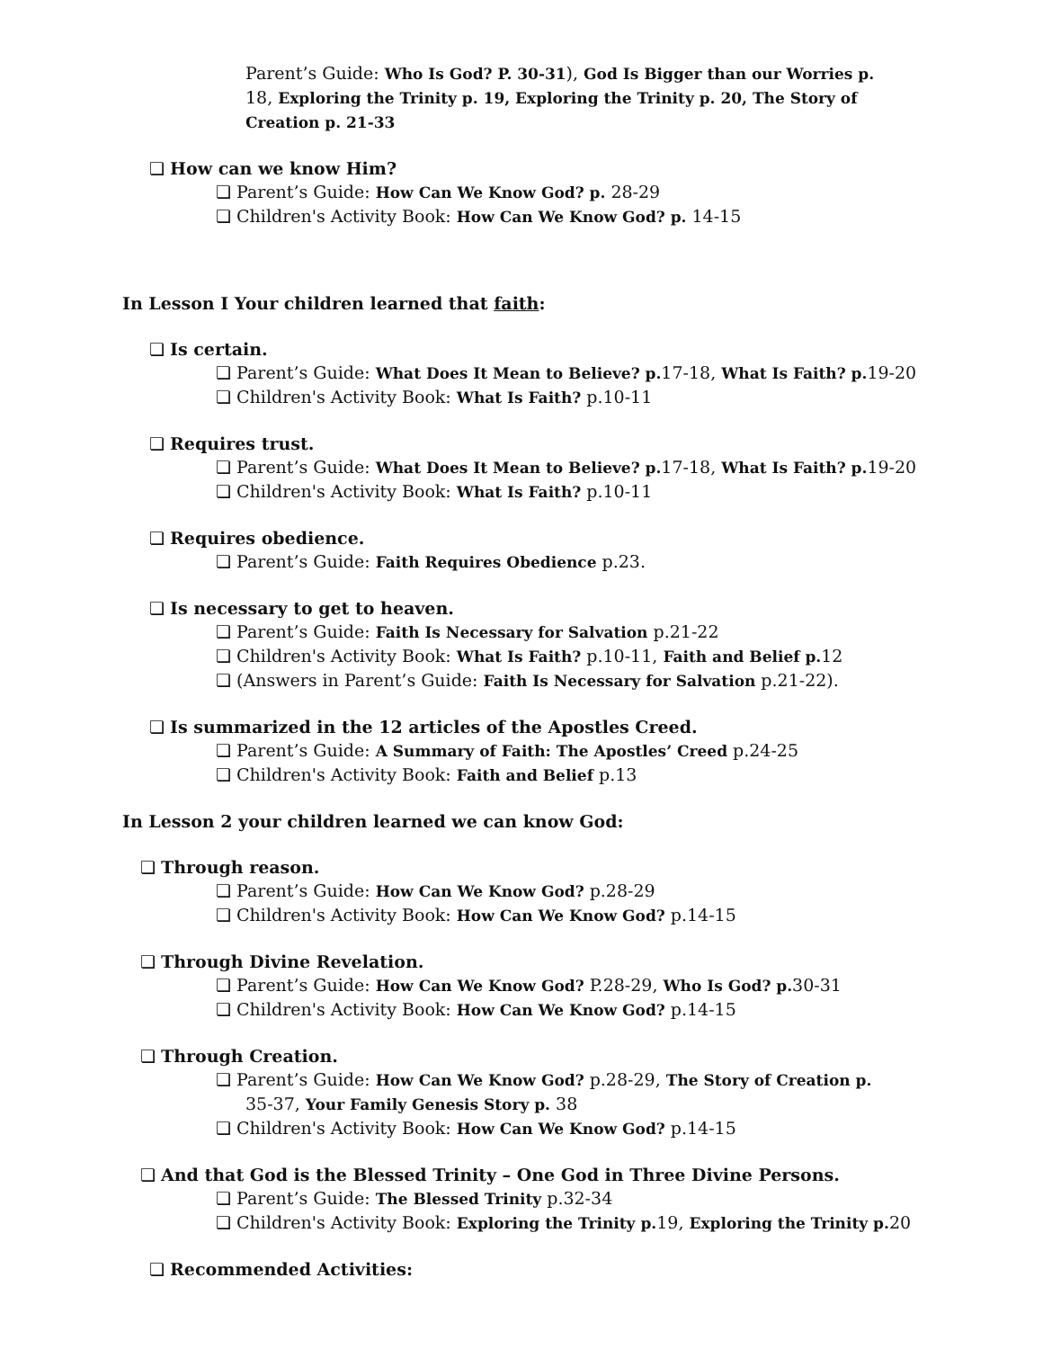Parent’s Guide: Who Is God? P. 30-31), God Is Bigger than our Worries p. 18, Exploring the Trinity p. 19, Exploring the Trinity p. 20, The Story of Creation p. 21-33
❏ How can we know Him?
❏ Parent’s Guide: How Can We Know God? p. 28-29
❏ Children's Activity Book: How Can We Know God? p. 14-15
In Lesson I Your children learned that faith:
❏ Is certain.
❏ Parent’s Guide: What Does It Mean to Believe? p. 17-18, What Is Faith? p. 19-20
❏ Children's Activity Book: What Is Faith? p.10-11
❏ Requires trust.
❏ Parent’s Guide: What Does It Mean to Believe? p. 17-18, What Is Faith? p. 19-20
❏ Children's Activity Book: What Is Faith? p.10-11
❏ Requires obedience.
❏ Parent’s Guide: Faith Requires Obedience p.23.
❏ Is necessary to get to heaven.
❏ Parent’s Guide: Faith Is Necessary for Salvation p.21-22
❏ Children's Activity Book: What Is Faith? p.10-11, Faith and Belief p. 12
❏ (Answers in Parent’s Guide: Faith Is Necessary for Salvation p.21-22).
❏ Is summarized in the 12 articles of the Apostles Creed.
❏ Parent’s Guide: A Summary of Faith: The Apostles’ Creed p.24-25
❏ Children's Activity Book: Faith and Belief p.13
In Lesson 2 your children learned we can know God:
❏ Through reason.
❏ Parent’s Guide: How Can We Know God? p.28-29
❏ Children's Activity Book: How Can We Know God? p.14-15
❏ Through Divine Revelation.
❏ Parent’s Guide: How Can We Know God? P.28-29, Who Is God? p. 30-31
❏ Children's Activity Book: How Can We Know God? p.14-15
❏ Through Creation.
❏ Parent’s Guide: How Can We Know God? p.28-29, The Story of Creation p.
35-37, Your Family Genesis Story p. 38
❏ Children's Activity Book: How Can We Know God? p.14-15
❏ And that God is the Blessed Trinity – One God in Three Divine Persons.
❏ Parent’s Guide: The Blessed Trinity p.32-34
❏ Children's Activity Book: Exploring the Trinity p. 19, Exploring the Trinity p. 20
❏ Recommended Activities: